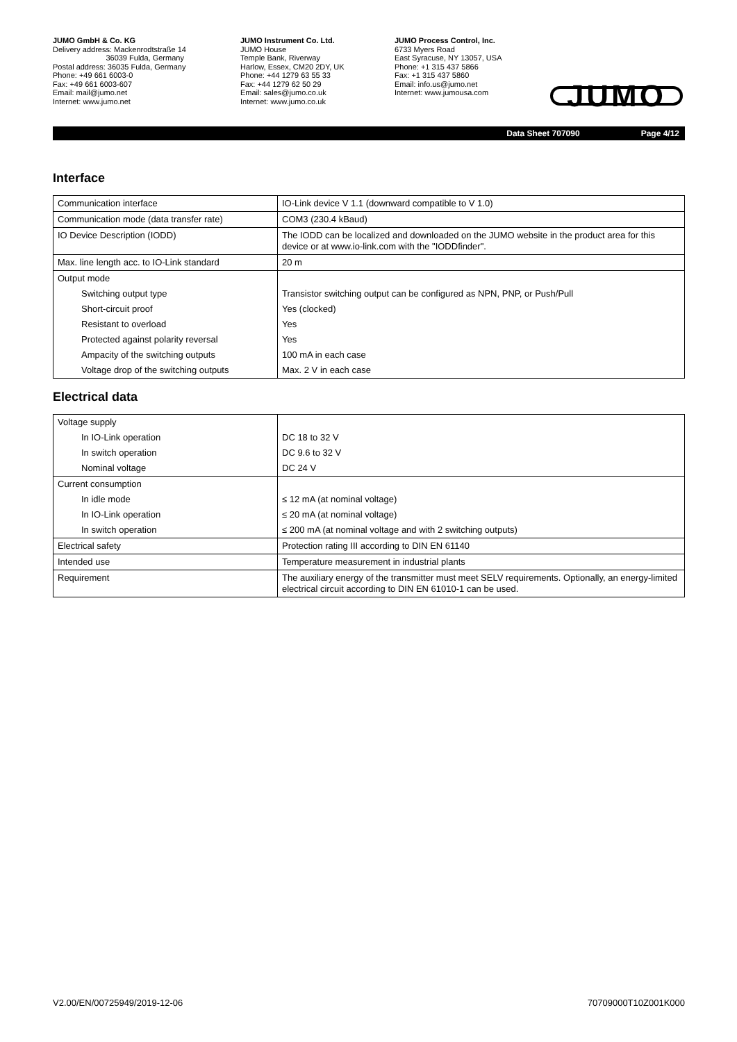JUMO GmbH & Co. KG
Delivery address: Mackenrodtstraße 14
36039 Fulda, Germany
Postal address: 36035 Fulda, Germany
Phone: +49 661 6003-0
Fax: +49 661 6003-607
Email: mail@jumo.net
Internet: www.jumo.net
JUMO Instrument Co. Ltd.
JUMO House
Temple Bank, Riverway
Harlow, Essex, CM20 2DY, UK
Phone: +44 1279 63 55 33
Fax: +44 1279 62 50 29
Email: sales@jumo.co.uk
Internet: www.jumo.co.uk
JUMO Process Control, Inc.
6733 Myers Road
East Syracuse, NY 13057, USA
Phone: +1 315 437 5866
Fax: +1 315 437 5860
Email: info.us@jumo.net
Internet: www.jumousa.com
JUMO
Data Sheet 707090 Page 4/12
Interface
| Communication interface | IO-Link device V 1.1 (downward compatible to V 1.0) |
| Communication mode (data transfer rate) | COM3 (230.4 kBaud) |
| IO Device Description (IODD) | The IODD can be localized and downloaded on the JUMO website in the product area for this device or at www.io-link.com with the "IODDfinder". |
| Max. line length acc. to IO-Link standard | 20 m |
| Output mode | |
| Switching output type | Transistor switching output can be configured as NPN, PNP, or Push/Pull |
| Short-circuit proof | Yes (clocked) |
| Resistant to overload | Yes |
| Protected against polarity reversal | Yes |
| Ampacity of the switching outputs | 100 mA in each case |
| Voltage drop of the switching outputs | Max. 2 V in each case |
Electrical data
| Voltage supply | |
| In IO-Link operation | DC 18 to 32 V |
| In switch operation | DC 9.6 to 32 V |
| Nominal voltage | DC 24 V |
| Current consumption | |
| In idle mode | ≤ 12 mA (at nominal voltage) |
| In IO-Link operation | ≤ 20 mA (at nominal voltage) |
| In switch operation | ≤ 200 mA (at nominal voltage and with 2 switching outputs) |
| Electrical safety | Protection rating III according to DIN EN 61140 |
| Intended use | Temperature measurement in industrial plants |
| Requirement | The auxiliary energy of the transmitter must meet SELV requirements. Optionally, an energy-limited electrical circuit according to DIN EN 61010-1 can be used. |
V2.00/EN/00725949/2019-12-06 70709000T10Z001K000